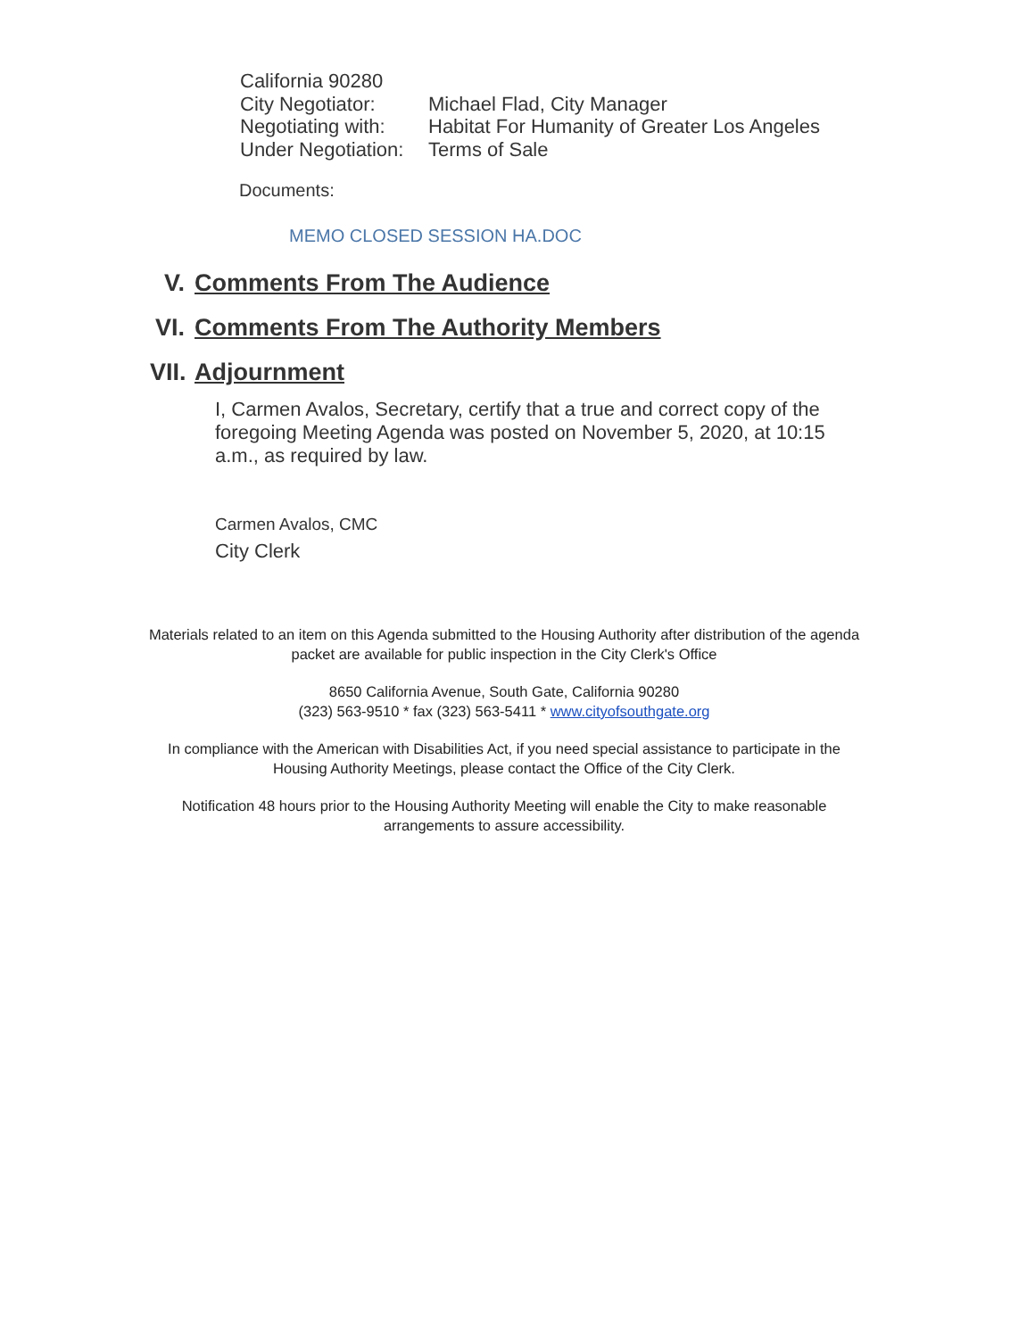California 90280
City Negotiator: Michael Flad, City Manager
Negotiating with: Habitat For Humanity of Greater Los Angeles
Under Negotiation: Terms of Sale
Documents:
MEMO CLOSED SESSION HA.DOC
V. Comments From The Audience
VI. Comments From The Authority Members
VII. Adjournment
I, Carmen Avalos, Secretary, certify that a true and correct copy of the foregoing Meeting Agenda was posted on November 5, 2020, at 10:15 a.m., as required by law.
Carmen Avalos, CMC
City Clerk
Materials related to an item on this Agenda submitted to the Housing Authority after distribution of the agenda packet are available for public inspection in the City Clerk's Office
8650 California Avenue, South Gate, California 90280
(323) 563-9510 * fax (323) 563-5411 * www.cityofsouthgate.org
In compliance with the American with Disabilities Act, if you need special assistance to participate in the Housing Authority Meetings, please contact the Office of the City Clerk.
Notification 48 hours prior to the Housing Authority Meeting will enable the City to make reasonable arrangements to assure accessibility.